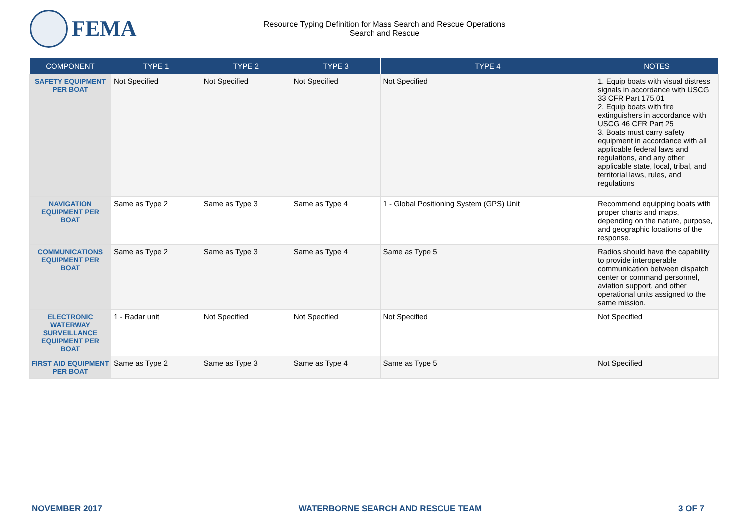FEMA
Resource Typing Definition for Mass Search and Rescue Operations
Search and Rescue
| COMPONENT | TYPE 1 | TYPE 2 | TYPE 3 | TYPE 4 | NOTES |
| --- | --- | --- | --- | --- | --- |
| SAFETY EQUIPMENT PER BOAT | Not Specified | Not Specified | Not Specified | Not Specified | 1. Equip boats with visual distress signals in accordance with USCG 33 CFR Part 175.01 2. Equip boats with fire extinguishers in accordance with USCG 46 CFR Part 25 3. Boats must carry safety equipment in accordance with all applicable federal laws and regulations, and any other applicable state, local, tribal, and territorial laws, rules, and regulations |
| NAVIGATION EQUIPMENT PER BOAT | Same as Type 2 | Same as Type 3 | Same as Type 4 | 1 - Global Positioning System (GPS) Unit | Recommend equipping boats with proper charts and maps, depending on the nature, purpose, and geographic locations of the response. |
| COMMUNICATIONS EQUIPMENT PER BOAT | Same as Type 2 | Same as Type 3 | Same as Type 4 | Same as Type 5 | Radios should have the capability to provide interoperable communication between dispatch center or command personnel, aviation support, and other operational units assigned to the same mission. |
| ELECTRONIC WATERWAY SURVEILLANCE EQUIPMENT PER BOAT | 1 - Radar unit | Not Specified | Not Specified | Not Specified | Not Specified |
| FIRST AID EQUIPMENT PER BOAT | Same as Type 2 | Same as Type 3 | Same as Type 4 | Same as Type 5 | Not Specified |
NOVEMBER 2017 WATERBORNE SEARCH AND RESCUE TEAM 3 OF 7